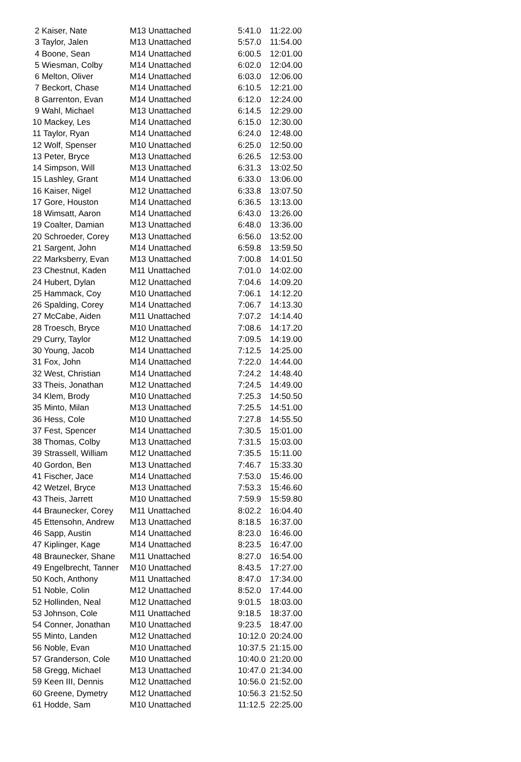| 2 Kaiser, Nate | M13 Unattached | 5:41.0 | 11:22.00 |
| 3 Taylor, Jalen | M13 Unattached | 5:57.0 | 11:54.00 |
| 4 Boone, Sean | M14 Unattached | 6:00.5 | 12:01.00 |
| 5 Wiesman, Colby | M14 Unattached | 6:02.0 | 12:04.00 |
| 6 Melton, Oliver | M14 Unattached | 6:03.0 | 12:06.00 |
| 7 Beckort, Chase | M14 Unattached | 6:10.5 | 12:21.00 |
| 8 Garrenton, Evan | M14 Unattached | 6:12.0 | 12:24.00 |
| 9 Wahl, Michael | M13 Unattached | 6:14.5 | 12:29.00 |
| 10 Mackey, Les | M14 Unattached | 6:15.0 | 12:30.00 |
| 11 Taylor, Ryan | M14 Unattached | 6:24.0 | 12:48.00 |
| 12 Wolf, Spenser | M10 Unattached | 6:25.0 | 12:50.00 |
| 13 Peter, Bryce | M13 Unattached | 6:26.5 | 12:53.00 |
| 14 Simpson, Will | M13 Unattached | 6:31.3 | 13:02.50 |
| 15 Lashley, Grant | M14 Unattached | 6:33.0 | 13:06.00 |
| 16 Kaiser, Nigel | M12 Unattached | 6:33.8 | 13:07.50 |
| 17 Gore, Houston | M14 Unattached | 6:36.5 | 13:13.00 |
| 18 Wimsatt, Aaron | M14 Unattached | 6:43.0 | 13:26.00 |
| 19 Coalter, Damian | M13 Unattached | 6:48.0 | 13:36.00 |
| 20 Schroeder, Corey | M13 Unattached | 6:56.0 | 13:52.00 |
| 21 Sargent, John | M14 Unattached | 6:59.8 | 13:59.50 |
| 22 Marksberry, Evan | M13 Unattached | 7:00.8 | 14:01.50 |
| 23 Chestnut, Kaden | M11 Unattached | 7:01.0 | 14:02.00 |
| 24 Hubert, Dylan | M12 Unattached | 7:04.6 | 14:09.20 |
| 25 Hammack, Coy | M10 Unattached | 7:06.1 | 14:12.20 |
| 26 Spalding, Corey | M14 Unattached | 7:06.7 | 14:13.30 |
| 27 McCabe, Aiden | M11 Unattached | 7:07.2 | 14:14.40 |
| 28 Troesch, Bryce | M10 Unattached | 7:08.6 | 14:17.20 |
| 29 Curry, Taylor | M12 Unattached | 7:09.5 | 14:19.00 |
| 30 Young, Jacob | M14 Unattached | 7:12.5 | 14:25.00 |
| 31 Fox, John | M14 Unattached | 7:22.0 | 14:44.00 |
| 32 West, Christian | M14 Unattached | 7:24.2 | 14:48.40 |
| 33 Theis, Jonathan | M12 Unattached | 7:24.5 | 14:49.00 |
| 34 Klem, Brody | M10 Unattached | 7:25.3 | 14:50.50 |
| 35 Minto, Milan | M13 Unattached | 7:25.5 | 14:51.00 |
| 36 Hess, Cole | M10 Unattached | 7:27.8 | 14:55.50 |
| 37 Fest, Spencer | M14 Unattached | 7:30.5 | 15:01.00 |
| 38 Thomas, Colby | M13 Unattached | 7:31.5 | 15:03.00 |
| 39 Strassell, William | M12 Unattached | 7:35.5 | 15:11.00 |
| 40 Gordon, Ben | M13 Unattached | 7:46.7 | 15:33.30 |
| 41 Fischer, Jace | M14 Unattached | 7:53.0 | 15:46.00 |
| 42 Wetzel, Bryce | M13 Unattached | 7:53.3 | 15:46.60 |
| 43 Theis, Jarrett | M10 Unattached | 7:59.9 | 15:59.80 |
| 44 Braunecker, Corey | M11 Unattached | 8:02.2 | 16:04.40 |
| 45 Ettensohn, Andrew | M13 Unattached | 8:18.5 | 16:37.00 |
| 46 Sapp, Austin | M14 Unattached | 8:23.0 | 16:46.00 |
| 47 Kiplinger, Kage | M14 Unattached | 8:23.5 | 16:47.00 |
| 48 Braunecker, Shane | M11 Unattached | 8:27.0 | 16:54.00 |
| 49 Engelbrecht, Tanner | M10 Unattached | 8:43.5 | 17:27.00 |
| 50 Koch, Anthony | M11 Unattached | 8:47.0 | 17:34.00 |
| 51 Noble, Colin | M12 Unattached | 8:52.0 | 17:44.00 |
| 52 Hollinden, Neal | M12 Unattached | 9:01.5 | 18:03.00 |
| 53 Johnson, Cole | M11 Unattached | 9:18.5 | 18:37.00 |
| 54 Conner, Jonathan | M10 Unattached | 9:23.5 | 18:47.00 |
| 55 Minto, Landen | M12 Unattached | 10:12.0 | 20:24.00 |
| 56 Noble, Evan | M10 Unattached | 10:37.5 | 21:15.00 |
| 57 Granderson, Cole | M10 Unattached | 10:40.0 | 21:20.00 |
| 58 Gregg, Michael | M13 Unattached | 10:47.0 | 21:34.00 |
| 59 Keen III, Dennis | M12 Unattached | 10:56.0 | 21:52.00 |
| 60 Greene, Dymetry | M12 Unattached | 10:56.3 | 21:52.50 |
| 61 Hodde, Sam | M10 Unattached | 11:12.5 | 22:25.00 |